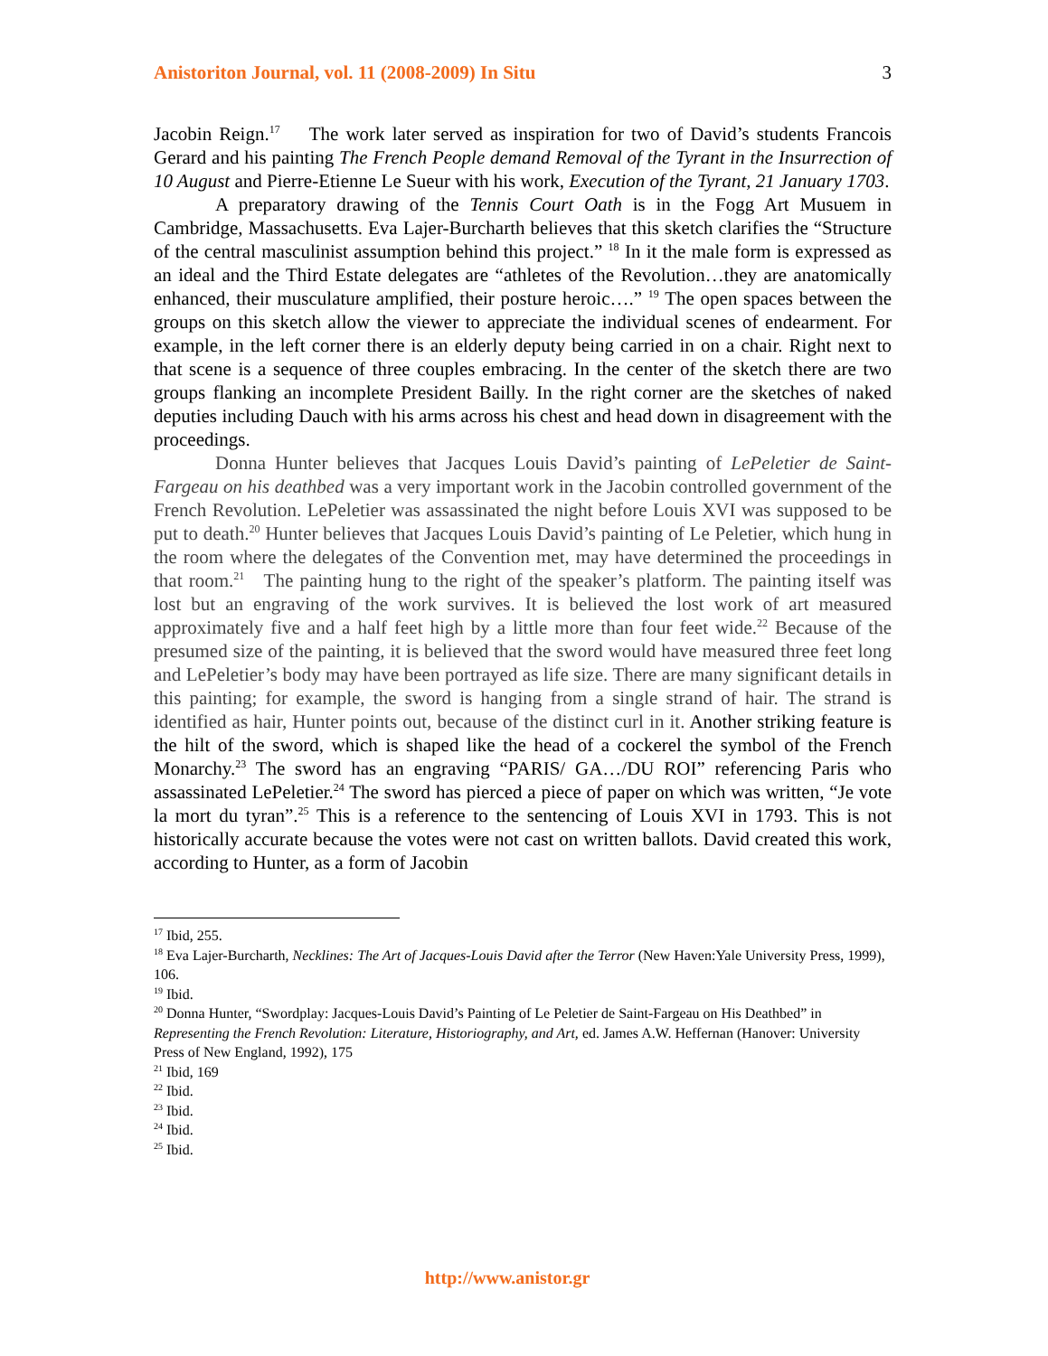Anistoriton Journal, vol. 11 (2008-2009) In Situ 3
Jacobin Reign.<sup>17</sup> The work later served as inspiration for two of David’s students Francois Gerard and his painting The French People demand Removal of the Tyrant in the Insurrection of 10 August and Pierre-Etienne Le Sueur with his work, Execution of the Tyrant, 21 January 1703.
A preparatory drawing of the Tennis Court Oath is in the Fogg Art Musuem in Cambridge, Massachusetts. Eva Lajer-Burcharth believes that this sketch clarifies the “Structure of the central masculinist assumption behind this project.” <sup>18</sup> In it the male form is expressed as an ideal and the Third Estate delegates are “athletes of the Revolution…they are anatomically enhanced, their musculature amplified, their posture heroic….” <sup>19</sup> The open spaces between the groups on this sketch allow the viewer to appreciate the individual scenes of endearment. For example, in the left corner there is an elderly deputy being carried in on a chair. Right next to that scene is a sequence of three couples embracing. In the center of the sketch there are two groups flanking an incomplete President Bailly. In the right corner are the sketches of naked deputies including Dauch with his arms across his chest and head down in disagreement with the proceedings.
Donna Hunter believes that Jacques Louis David’s painting of LePeletier de Saint-Fargeau on his deathbed was a very important work in the Jacobin controlled government of the French Revolution. LePeletier was assassinated the night before Louis XVI was supposed to be put to death.<sup>20</sup> Hunter believes that Jacques Louis David’s painting of Le Peletier, which hung in the room where the delegates of the Convention met, may have determined the proceedings in that room.<sup>21</sup> The painting hung to the right of the speaker’s platform. The painting itself was lost but an engraving of the work survives. It is believed the lost work of art measured approximately five and a half feet high by a little more than four feet wide.<sup>22</sup> Because of the presumed size of the painting, it is believed that the sword would have measured three feet long and LePeletier’s body may have been portrayed as life size. There are many significant details in this painting; for example, the sword is hanging from a single strand of hair. The strand is identified as hair, Hunter points out, because of the distinct curl in it. Another striking feature is the hilt of the sword, which is shaped like the head of a cockerel the symbol of the French Monarchy.<sup>23</sup> The sword has an engraving “PARIS/ GA…/DU ROI” referencing Paris who assassinated LePeletier.<sup>24</sup> The sword has pierced a piece of paper on which was written, “Je vote la mort du tyran”.<sup>25</sup> This is a reference to the sentencing of Louis XVI in 1793. This is not historically accurate because the votes were not cast on written ballots. David created this work, according to Hunter, as a form of Jacobin
<sup>17</sup> Ibid, 255.
<sup>18</sup> Eva Lajer-Burcharth, Necklines: The Art of Jacques-Louis David after the Terror (New Haven:Yale University Press, 1999), 106.
<sup>19</sup> Ibid.
<sup>20</sup> Donna Hunter, “Swordplay: Jacques-Louis David’s Painting of Le Peletier de Saint-Fargeau on His Deathbed” in Representing the French Revolution: Literature, Historiography, and Art, ed. James A.W. Heffernan (Hanover: University Press of New England, 1992), 175
<sup>21</sup> Ibid, 169
<sup>22</sup> Ibid.
<sup>23</sup> Ibid.
<sup>24</sup> Ibid.
<sup>25</sup> Ibid.
http://www.anistor.gr